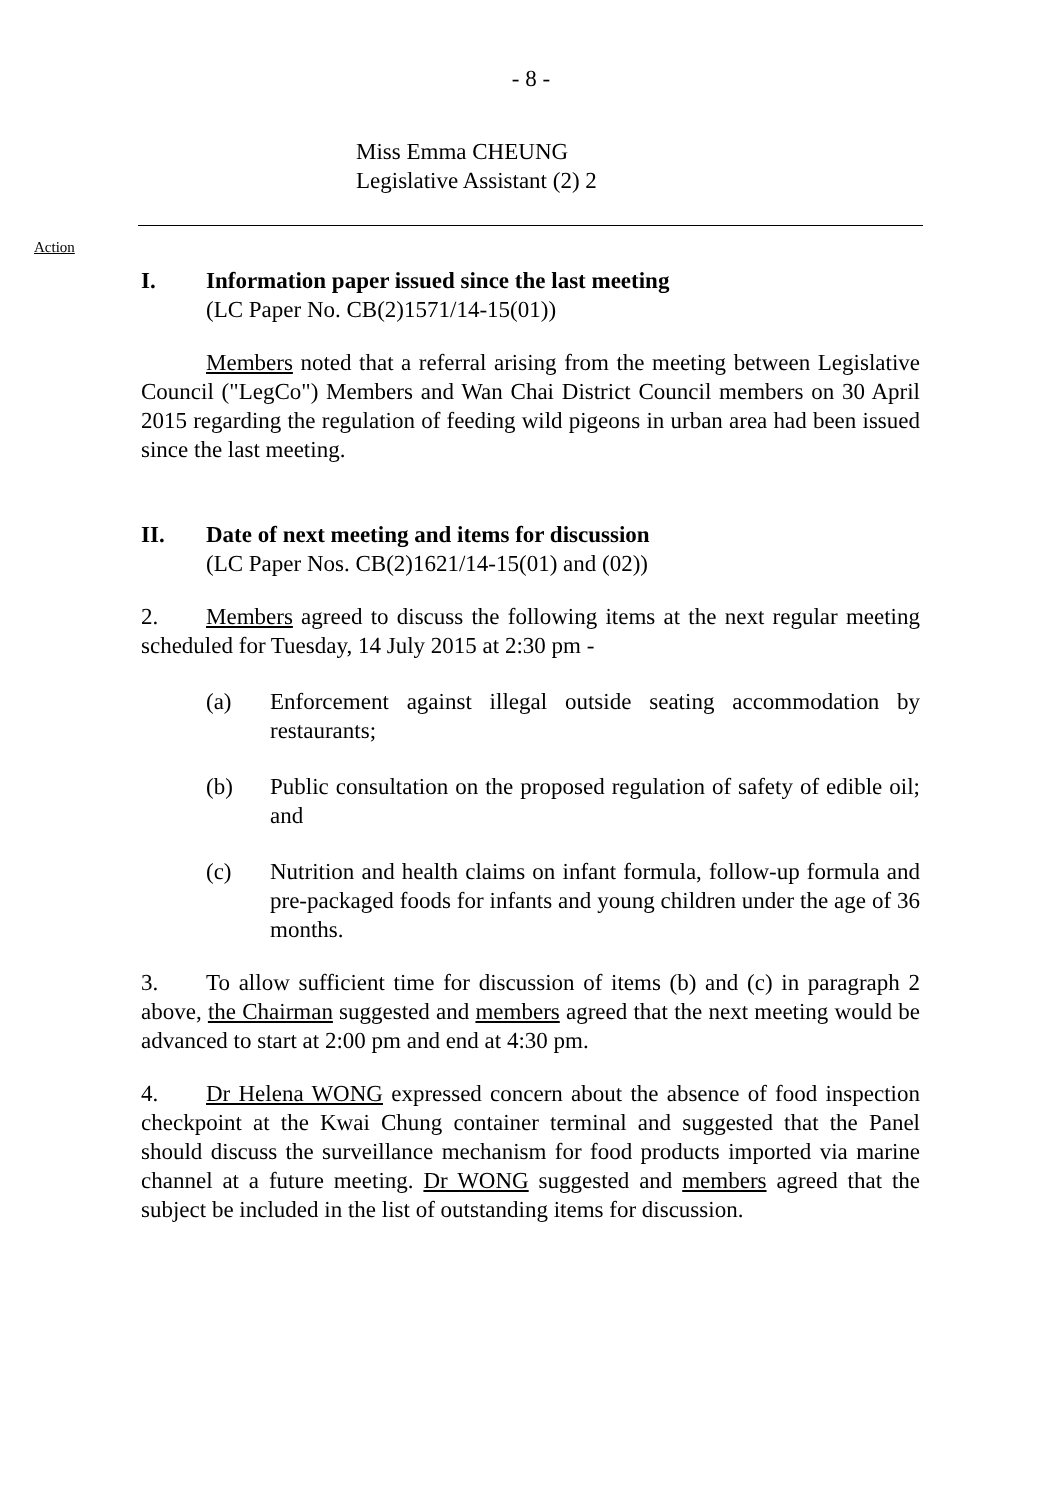- 8 -
Miss Emma CHEUNG
Legislative Assistant (2) 2
Action
I. Information paper issued since the last meeting
(LC Paper No. CB(2)1571/14-15(01))
Members noted that a referral arising from the meeting between Legislative Council ("LegCo") Members and Wan Chai District Council members on 30 April 2015 regarding the regulation of feeding wild pigeons in urban area had been issued since the last meeting.
II. Date of next meeting and items for discussion
(LC Paper Nos. CB(2)1621/14-15(01) and (02))
2. Members agreed to discuss the following items at the next regular meeting scheduled for Tuesday, 14 July 2015 at 2:30 pm -
(a) Enforcement against illegal outside seating accommodation by restaurants;
(b) Public consultation on the proposed regulation of safety of edible oil; and
(c) Nutrition and health claims on infant formula, follow-up formula and pre-packaged foods for infants and young children under the age of 36 months.
3. To allow sufficient time for discussion of items (b) and (c) in paragraph 2 above, the Chairman suggested and members agreed that the next meeting would be advanced to start at 2:00 pm and end at 4:30 pm.
4. Dr Helena WONG expressed concern about the absence of food inspection checkpoint at the Kwai Chung container terminal and suggested that the Panel should discuss the surveillance mechanism for food products imported via marine channel at a future meeting. Dr WONG suggested and members agreed that the subject be included in the list of outstanding items for discussion.